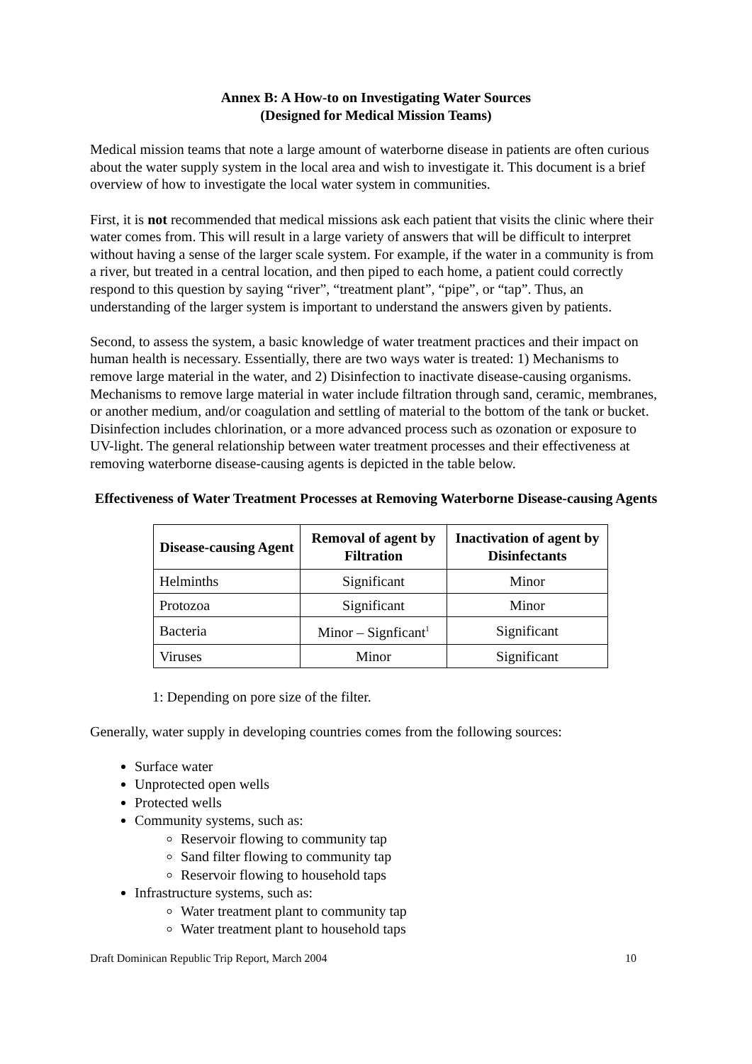Annex B: A How-to on Investigating Water Sources
(Designed for Medical Mission Teams)
Medical mission teams that note a large amount of waterborne disease in patients are often curious about the water supply system in the local area and wish to investigate it. This document is a brief overview of how to investigate the local water system in communities.
First, it is not recommended that medical missions ask each patient that visits the clinic where their water comes from. This will result in a large variety of answers that will be difficult to interpret without having a sense of the larger scale system. For example, if the water in a community is from a river, but treated in a central location, and then piped to each home, a patient could correctly respond to this question by saying “river”, “treatment plant”, “pipe”, or “tap”. Thus, an understanding of the larger system is important to understand the answers given by patients.
Second, to assess the system, a basic knowledge of water treatment practices and their impact on human health is necessary. Essentially, there are two ways water is treated: 1) Mechanisms to remove large material in the water, and 2) Disinfection to inactivate disease-causing organisms. Mechanisms to remove large material in water include filtration through sand, ceramic, membranes, or another medium, and/or coagulation and settling of material to the bottom of the tank or bucket. Disinfection includes chlorination, or a more advanced process such as ozonation or exposure to UV-light. The general relationship between water treatment processes and their effectiveness at removing waterborne disease-causing agents is depicted in the table below.
Effectiveness of Water Treatment Processes at Removing Waterborne Disease-causing Agents
| Disease-causing Agent | Removal of agent by Filtration | Inactivation of agent by Disinfectants |
| --- | --- | --- |
| Helminths | Significant | Minor |
| Protozoa | Significant | Minor |
| Bacteria | Minor – Signficant<sup>1</sup> | Significant |
| Viruses | Minor | Significant |
1: Depending on pore size of the filter.
Generally, water supply in developing countries comes from the following sources:
Surface water
Unprotected open wells
Protected wells
Community systems, such as:
Reservoir flowing to community tap
Sand filter flowing to community tap
Reservoir flowing to household taps
Infrastructure systems, such as:
Water treatment plant to community tap
Water treatment plant to household taps
Draft Dominican Republic Trip Report, March 2004 10